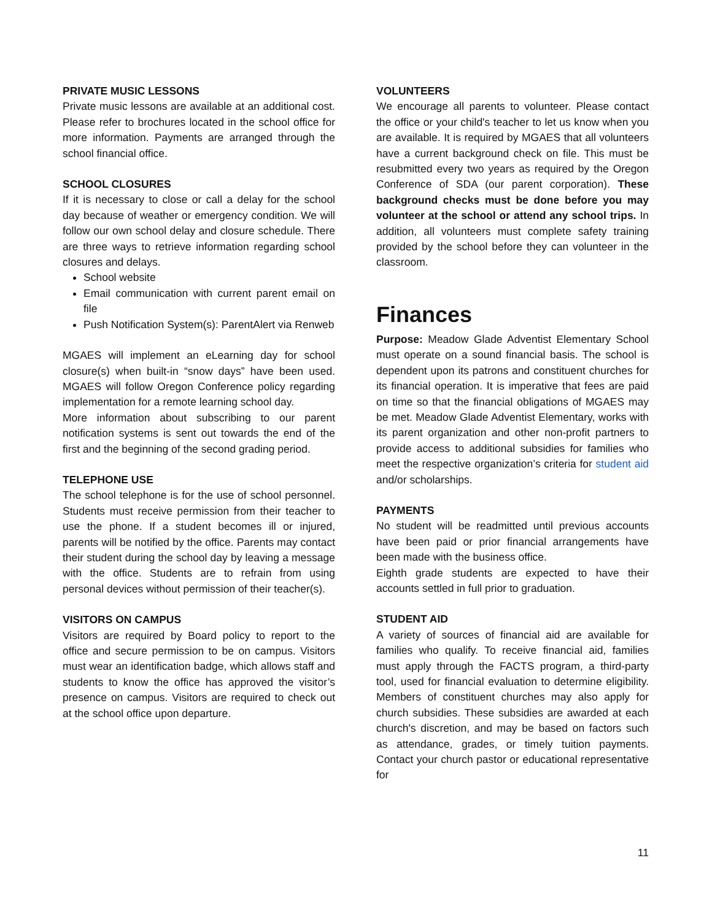PRIVATE MUSIC LESSONS
Private music lessons are available at an additional cost. Please refer to brochures located in the school office for more information. Payments are arranged through the school financial office.
SCHOOL CLOSURES
If it is necessary to close or call a delay for the school day because of weather or emergency condition. We will follow our own school delay and closure schedule. There are three ways to retrieve information regarding school closures and delays.
School website
Email communication with current parent email on file
Push Notification System(s): ParentAlert via Renweb
MGAES will implement an eLearning day for school closure(s) when built-in “snow days” have been used. MGAES will follow Oregon Conference policy regarding implementation for a remote learning school day.
More information about subscribing to our parent notification systems is sent out towards the end of the first and the beginning of the second grading period.
TELEPHONE USE
The school telephone is for the use of school personnel. Students must receive permission from their teacher to use the phone. If a student becomes ill or injured, parents will be notified by the office. Parents may contact their student during the school day by leaving a message with the office. Students are to refrain from using personal devices without permission of their teacher(s).
VISITORS ON CAMPUS
Visitors are required by Board policy to report to the office and secure permission to be on campus. Visitors must wear an identification badge, which allows staff and students to know the office has approved the visitor’s presence on campus. Visitors are required to check out at the school office upon departure.
VOLUNTEERS
We encourage all parents to volunteer. Please contact the office or your child's teacher to let us know when you are available. It is required by MGAES that all volunteers have a current background check on file. This must be resubmitted every two years as required by the Oregon Conference of SDA (our parent corporation). These background checks must be done before you may volunteer at the school or attend any school trips. In addition, all volunteers must complete safety training provided by the school before they can volunteer in the classroom.
Finances
Purpose: Meadow Glade Adventist Elementary School must operate on a sound financial basis. The school is dependent upon its patrons and constituent churches for its financial operation. It is imperative that fees are paid on time so that the financial obligations of MGAES may be met. Meadow Glade Adventist Elementary, works with its parent organization and other non-profit partners to provide access to additional subsidies for families who meet the respective organization’s criteria for student aid and/or scholarships.
PAYMENTS
No student will be readmitted until previous accounts have been paid or prior financial arrangements have been made with the business office.
Eighth grade students are expected to have their accounts settled in full prior to graduation.
STUDENT AID
A variety of sources of financial aid are available for families who qualify. To receive financial aid, families must apply through the FACTS program, a third-party tool, used for financial evaluation to determine eligibility. Members of constituent churches may also apply for church subsidies. These subsidies are awarded at each church's discretion, and may be based on factors such as attendance, grades, or timely tuition payments. Contact your church pastor or educational representative for
11